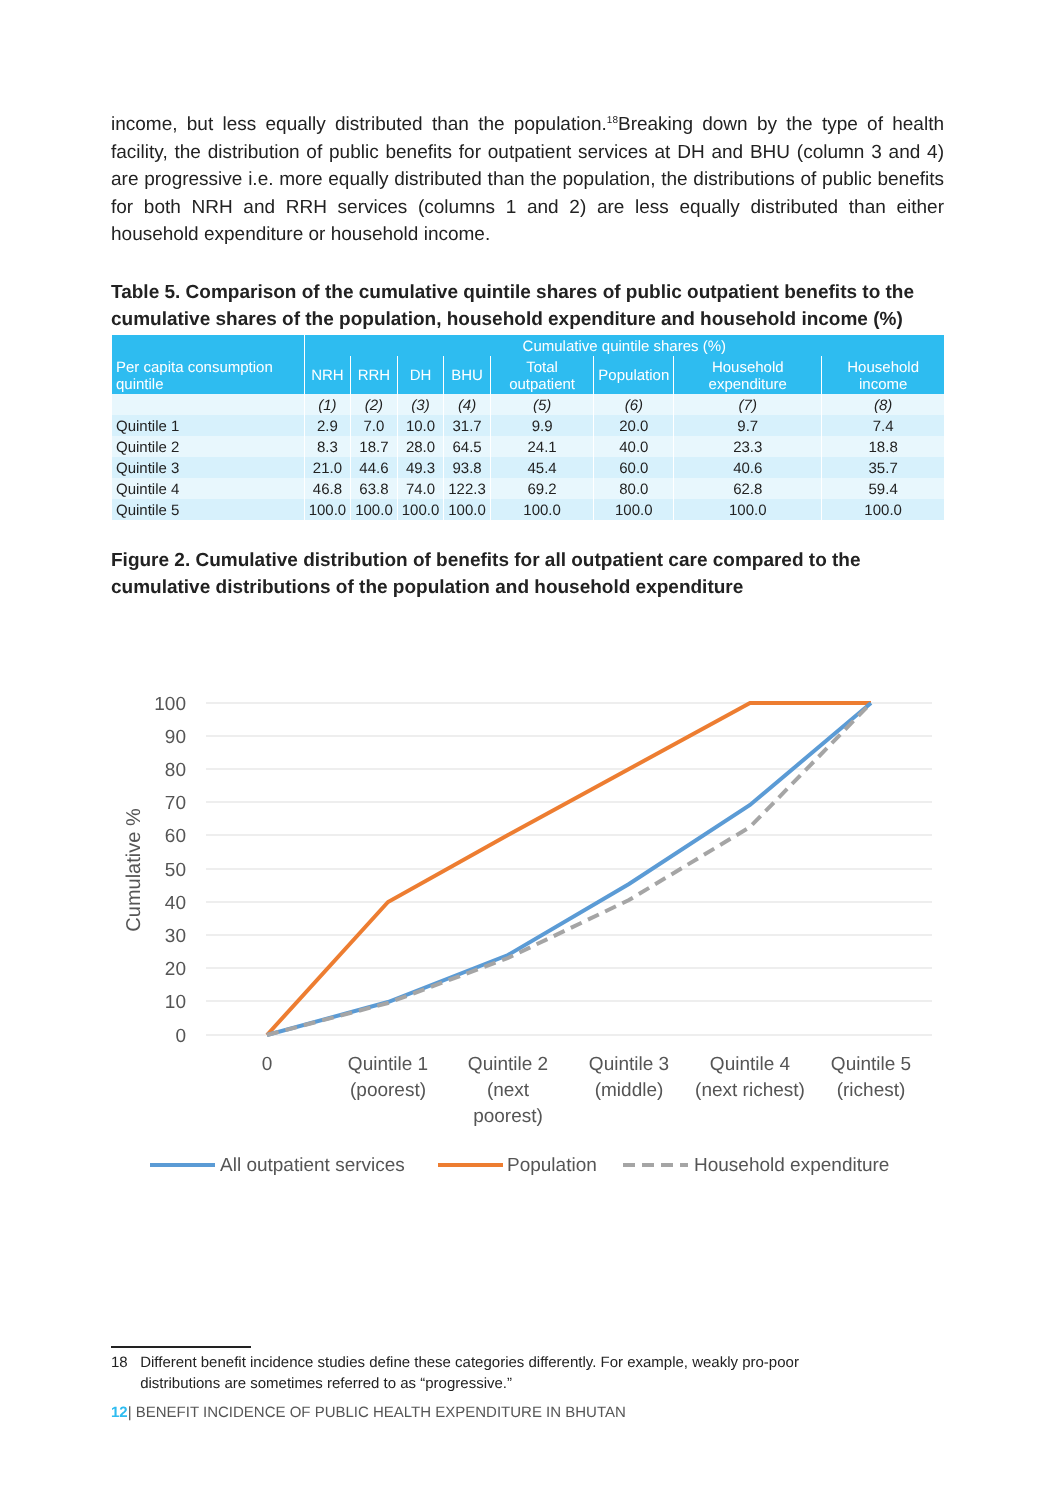income, but less equally distributed than the population.<sup>18</sup>Breaking down by the type of health facility, the distribution of public benefits for outpatient services at DH and BHU (column 3 and 4) are progressive i.e. more equally distributed than the population, the distributions of public benefits for both NRH and RRH services (columns 1 and 2) are less equally distributed than either household expenditure or household income.
Table 5. Comparison of the cumulative quintile shares of public outpatient benefits to the cumulative shares of the population, household expenditure and household income (%)
| | Cumulative quintile shares (%) | | | | | | | |
| --- | --- | --- | --- | --- | --- | --- | --- | --- |
| Per capita consumption quintile | NRH | RRH | DH | BHU | Total outpatient | Population | Household expenditure | Household income |
| | (1) | (2) | (3) | (4) | (5) | (6) | (7) | (8) |
| Quintile 1 | 2.9 | 7.0 | 10.0 | 31.7 | 9.9 | 20.0 | 9.7 | 7.4 |
| Quintile 2 | 8.3 | 18.7 | 28.0 | 64.5 | 24.1 | 40.0 | 23.3 | 18.8 |
| Quintile 3 | 21.0 | 44.6 | 49.3 | 93.8 | 45.4 | 60.0 | 40.6 | 35.7 |
| Quintile 4 | 46.8 | 63.8 | 74.0 | 122.3 | 69.2 | 80.0 | 62.8 | 59.4 |
| Quintile 5 | 100.0 | 100.0 | 100.0 | 100.0 | 100.0 | 100.0 | 100.0 | 100.0 |
Figure 2. Cumulative distribution of benefits for all outpatient care compared to the cumulative distributions of the population and household expenditure
100
90
80
70
60
50
40
30
20
10
0
Cumulative %
0
Quintile 1
(poorest)
Quintile 2
(next
poorest)
Quintile 3
(middle)
Quintile 4
(next richest)
Quintile 5
(richest)
All outpatient services
Population
Household expenditure
18 Different benefit incidence studies define these categories differently. For example, weakly pro-poor
distributions are sometimes referred to as “progressive.”
12| BENEFIT INCIDENCE OF PUBLIC HEALTH EXPENDITURE IN BHUTAN